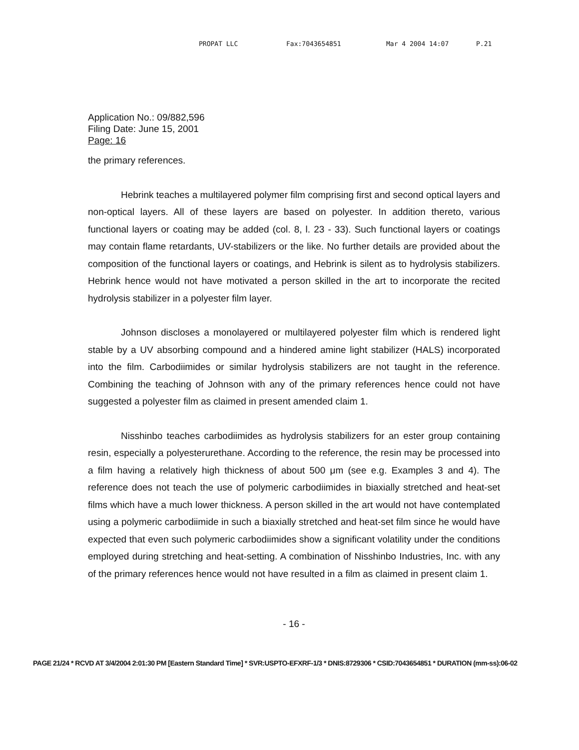PROPAT LLC Fax:7043654851 Mar 4 2004 14:07 P.21
Application No.: 09/882,596
Filing Date: June 15, 2001
Page: 16
the primary references.
Hebrink teaches a multilayered polymer film comprising first and second optical layers and non-optical layers. All of these layers are based on polyester. In addition thereto, various functional layers or coating may be added (col. 8, l. 23 - 33). Such functional layers or coatings may contain flame retardants, UV-stabilizers or the like. No further details are provided about the composition of the functional layers or coatings, and Hebrink is silent as to hydrolysis stabilizers. Hebrink hence would not have motivated a person skilled in the art to incorporate the recited hydrolysis stabilizer in a polyester film layer.
Johnson discloses a monolayered or multilayered polyester film which is rendered light stable by a UV absorbing compound and a hindered amine light stabilizer (HALS) incorporated into the film. Carbodiimides or similar hydrolysis stabilizers are not taught in the reference. Combining the teaching of Johnson with any of the primary references hence could not have suggested a polyester film as claimed in present amended claim 1.
Nisshinbo teaches carbodiimides as hydrolysis stabilizers for an ester group containing resin, especially a polyesterurethane. According to the reference, the resin may be processed into a film having a relatively high thickness of about 500 μm (see e.g. Examples 3 and 4). The reference does not teach the use of polymeric carbodiimides in biaxially stretched and heat-set films which have a much lower thickness. A person skilled in the art would not have contemplated using a polymeric carbodiimide in such a biaxially stretched and heat-set film since he would have expected that even such polymeric carbodiimides show a significant volatility under the conditions employed during stretching and heat-setting. A combination of Nisshinbo Industries, Inc. with any of the primary references hence would not have resulted in a film as claimed in present claim 1.
- 16 -
PAGE 21/24 * RCVD AT 3/4/2004 2:01:30 PM [Eastern Standard Time] * SVR:USPTO-EFXRF-1/3 * DNIS:8729306 * CSID:7043654851 * DURATION (mm-ss):06-02